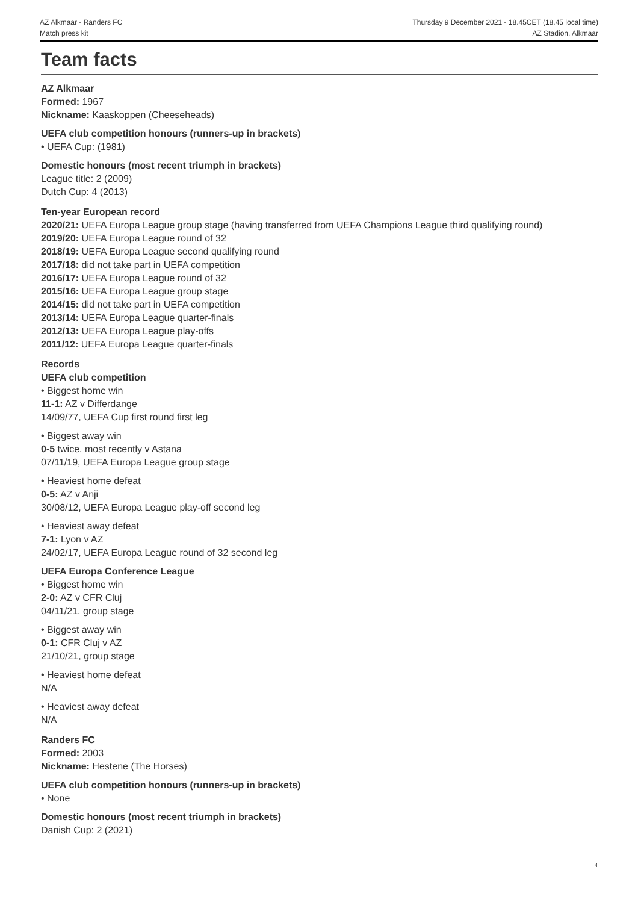AZ Alkmaar - Randers FC
Match press kit
Thursday 9 December 2021 - 18.45CET (18.45 local time)
AZ Stadion, Alkmaar
Team facts
AZ Alkmaar
Formed: 1967
Nickname: Kaaskoppen (Cheeseheads)
UEFA club competition honours (runners-up in brackets)
• UEFA Cup: (1981)
Domestic honours (most recent triumph in brackets)
League title: 2 (2009)
Dutch Cup: 4 (2013)
Ten-year European record
2020/21: UEFA Europa League group stage (having transferred from UEFA Champions League third qualifying round)
2019/20: UEFA Europa League round of 32
2018/19: UEFA Europa League second qualifying round
2017/18: did not take part in UEFA competition
2016/17: UEFA Europa League round of 32
2015/16: UEFA Europa League group stage
2014/15: did not take part in UEFA competition
2013/14: UEFA Europa League quarter-finals
2012/13: UEFA Europa League play-offs
2011/12: UEFA Europa League quarter-finals
Records
UEFA club competition
• Biggest home win
11-1: AZ v Differdange
14/09/77, UEFA Cup first round first leg
• Biggest away win
0-5 twice, most recently v Astana
07/11/19, UEFA Europa League group stage
• Heaviest home defeat
0-5: AZ v Anji
30/08/12, UEFA Europa League play-off second leg
• Heaviest away defeat
7-1: Lyon v AZ
24/02/17, UEFA Europa League round of 32 second leg
UEFA Europa Conference League
• Biggest home win
2-0: AZ v CFR Cluj
04/11/21, group stage
• Biggest away win
0-1: CFR Cluj v AZ
21/10/21, group stage
• Heaviest home defeat
N/A
• Heaviest away defeat
N/A
Randers FC
Formed: 2003
Nickname: Hestene (The Horses)
UEFA club competition honours (runners-up in brackets)
• None
Domestic honours (most recent triumph in brackets)
Danish Cup: 2 (2021)
4